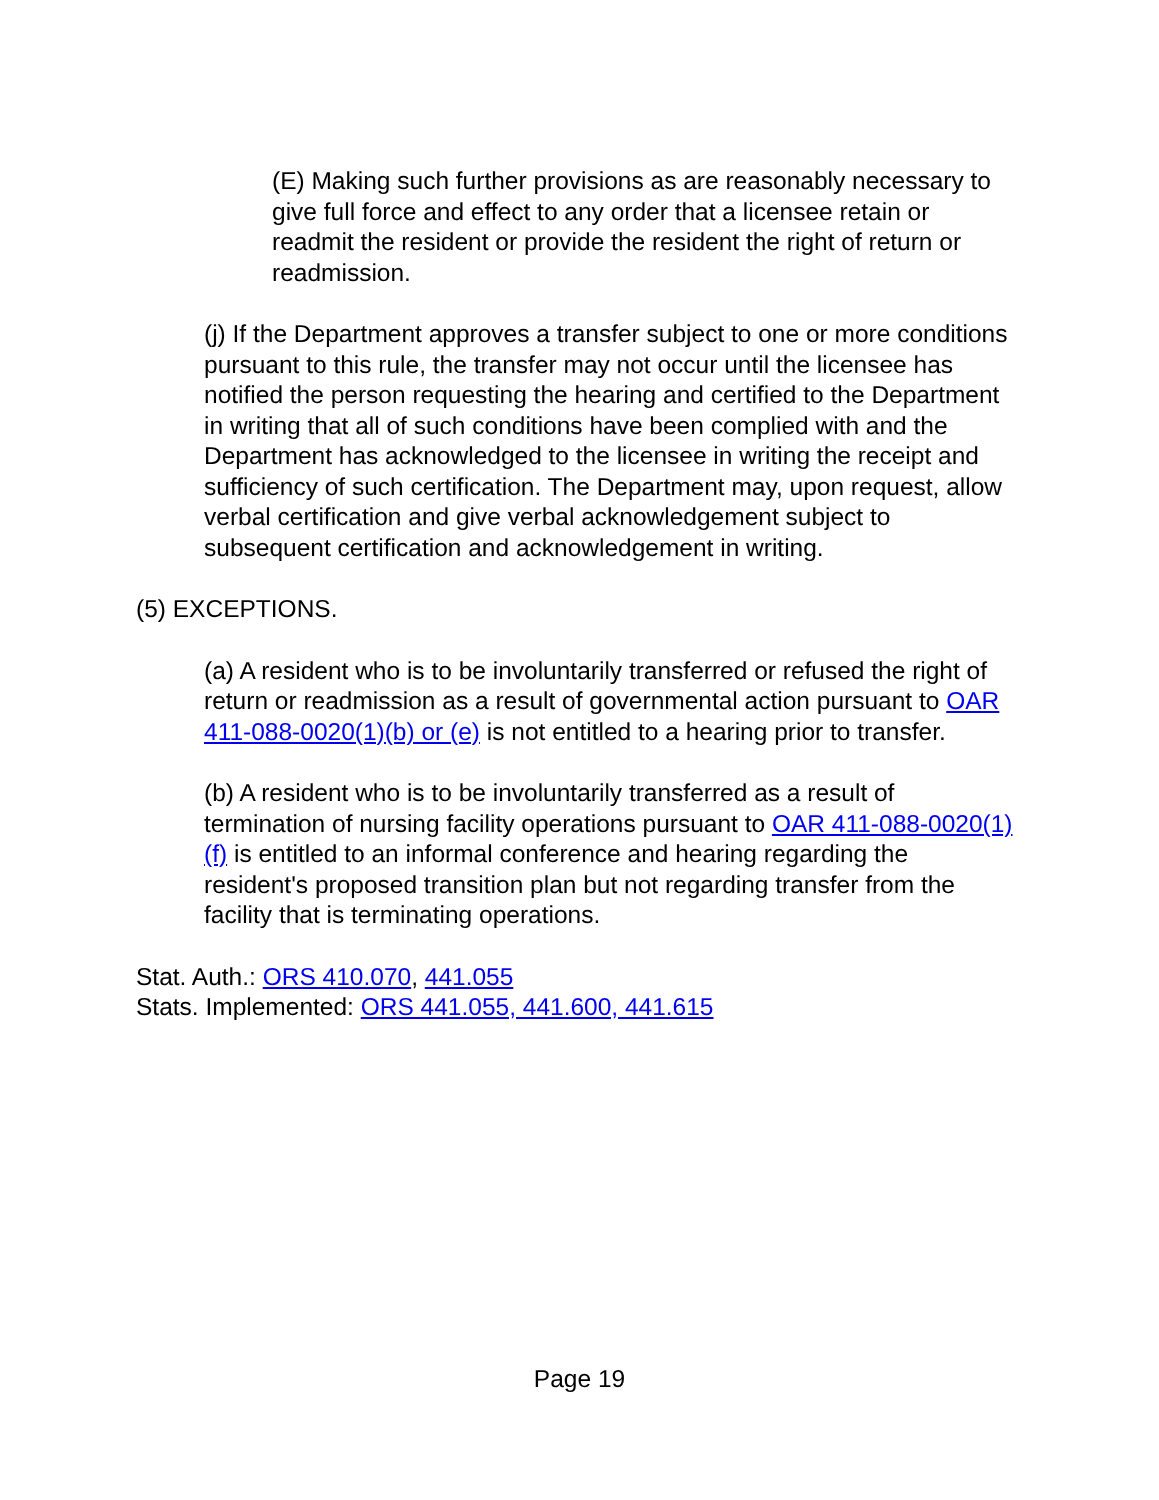(E) Making such further provisions as are reasonably necessary to give full force and effect to any order that a licensee retain or readmit the resident or provide the resident the right of return or readmission.
(j) If the Department approves a transfer subject to one or more conditions pursuant to this rule, the transfer may not occur until the licensee has notified the person requesting the hearing and certified to the Department in writing that all of such conditions have been complied with and the Department has acknowledged to the licensee in writing the receipt and sufficiency of such certification. The Department may, upon request, allow verbal certification and give verbal acknowledgement subject to subsequent certification and acknowledgement in writing.
(5) EXCEPTIONS.
(a) A resident who is to be involuntarily transferred or refused the right of return or readmission as a result of governmental action pursuant to OAR 411-088-0020(1)(b) or (e) is not entitled to a hearing prior to transfer.
(b) A resident who is to be involuntarily transferred as a result of termination of nursing facility operations pursuant to OAR 411-088-0020(1)(f) is entitled to an informal conference and hearing regarding the resident's proposed transition plan but not regarding transfer from the facility that is terminating operations.
Stat. Auth.: ORS 410.070, 441.055
Stats. Implemented: ORS 441.055, 441.600, 441.615
Page 19